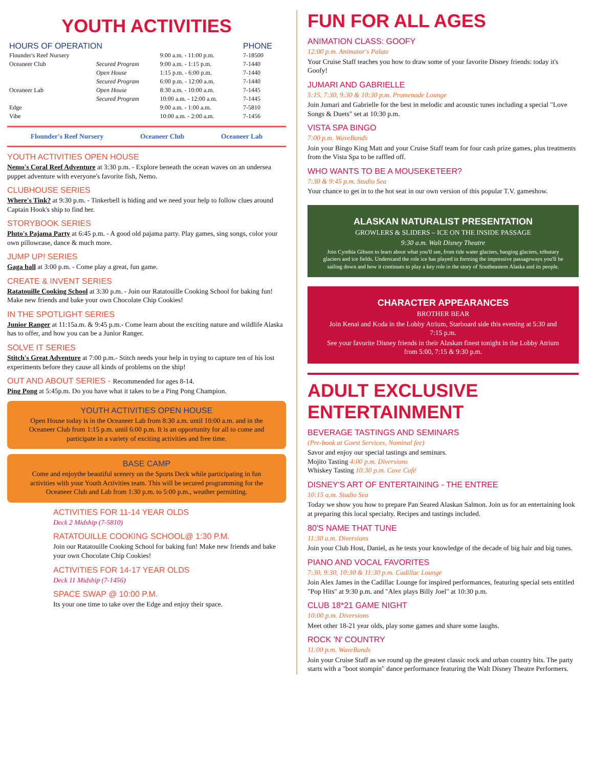YOUTH ACTIVITIES
| HOURS OF OPERATION | | | PHONE |
| --- | --- | --- | --- |
| Flounder's Reef Nursery | | 9:00 a.m. - 11:00 p.m. | 7-18500 |
| Oceaneer Club | Secured Program | 9:00 a.m. - 1:15 p.m. | 7-1440 |
| | Open House | 1:15 p.m. - 6:00 p.m. | 7-1440 |
| | Secured Program | 6:00 p.m. - 12:00 a.m. | 7-1440 |
| Oceaneer Lab | Open House | 8:30 a.m. - 10:00 a.m. | 7-1445 |
| | Secured Program | 10:00 a.m. - 12:00 a.m. | 7-1445 |
| Edge | | 9:00 a.m. - 1:00 a.m. | 7-5810 |
| Vibe | | 10:00 a.m. - 2:00 a.m. | 7-1456 |
Flounder's Reef Nursery Oceaneer Club Oceaneer Lab
YOUTH ACTIVITIES OPEN HOUSE
Nemo's Coral Reef Adventure at 3:30 p.m. - Explore beneath the ocean waves on an undersea puppet adventure with everyone's favorite fish, Nemo.
CLUBHOUSE SERIES
Where's Tink? at 9:30 p.m. - Tinkerbell is hiding and we need your help to follow clues around Captain Hook's ship to find her.
STORYBOOK SERIES
Pluto's Pajama Party at 6:45 p.m. - A good old pajama party. Play games, sing songs, color your own pillowcase, dance & much more.
JUMP UP! SERIES
Gaga ball at 3:00 p.m. - Come play a great, fun game.
CREATE & INVENT SERIES
Ratatouille Cooking School at 3:30 p.m. - Join our Ratatouille Cooking School for baking fun! Make new friends and bake your own Chocolate Chip Cookies!
IN THE SPOTLIGHT SERIES
Junior Ranger at 11:15a.m. & 9:45 p.m.- Come learn about the exciting nature and wildlife Alaska has to offer, and how you can be a Junior Ranger.
SOLVE IT SERIES
Stitch's Great Adventure at 7:00 p.m.- Stitch needs your help in trying to capture ten of his lost experiments before they cause all kinds of problems on the ship!
OUT AND ABOUT SERIES - Recommended for ages 8-14.
Ping Pong at 5:45p.m. Do you have what it takes to be a Ping Pong Champion.
YOUTH ACTIVITIES OPEN HOUSE
Open House today is in the Oceaneer Lab from 8:30 a.m. until 10:00 a.m. and in the Oceaneer Club from 1:15 p.m. until 6:00 p.m. It is an opportunity for all to come and participate in a variety of exciting activities and free time.
BASE CAMP
Come and enjoythe beautiful scenery on the Sports Deck while participating in fun activities with your Youth Activities team. This will be secured programming for the Oceaneer Club and Lab from 1:30 p.m. to 5:00 p.m., weather permitting.
ACTIVITIES FOR 11-14 YEAR OLDS
Deck 2 Midship (7-5810)
RATATOUILLE COOKING SCHOOL@ 1:30 P.M.
Join our Ratatouille Cooking School for baking fun! Make new friends and bake your own Chocolate Chip Cookies!
ACTIVITIES FOR 14-17 YEAR OLDS
Deck 11 Midship (7-1456)
SPACE SWAP @ 10:00 P.M.
Its your one time to take over the Edge and enjoy their space.
FUN FOR ALL AGES
ANIMATION CLASS: GOOFY
12:00 p.m. Animator's Palate
Your Cruise Staff teaches you how to draw some of your favorite Disney friends: today it's Goofy!
JUMARI AND GABRIELLE
5:15, 7:30, 9:30 & 10:30 p.m. Promenade Lounge
Join Jumari and Gabrielle for the best in melodic and acoustic tunes including a special "Love Songs & Duets" set at 10:30 p.m.
VISTA SPA BINGO
7:00 p.m. WaveBands
Join your Bingo King Matt and your Cruise Staff team for four cash prize games, plus treatments from the Vista Spa to be raffled off.
WHO WANTS TO BE A MOUSEKETEER?
7:30 & 9:45 p.m. Studio Sea
Your chance to get in to the hot seat in our own version of this popular T.V. gameshow.
ALASKAN NATURALIST PRESENTATION
GROWLERS & SLIDERS – ICE ON THE INSIDE PASSAGE
9:30 a.m. Walt Disney Theatre
Join Cynthia Gibson to learn about what you'll see, from tide water glaciers, hanging glaciers, tributary glaciers and ice fields. Understand the role ice has played in forming the impressive passageways you'll be sailing down and how it continues to play a key role in the story of Southeastern Alaska and its people.
CHARACTER APPEARANCES
BROTHER BEAR
Join Kenai and Koda in the Lobby Atrium, Starboard side this evening at 5:30 and 7:15 p.m.
See your favorite Disney friends in their Alaskan finest tonight in the Lobby Atrium from 5:00, 7:15 & 9:30 p.m.
ADULT EXCLUSIVE ENTERTAINMENT
BEVERAGE TASTINGS AND SEMINARS
(Pre-book at Guest Services, Nominal fee)
Savor and enjoy our special tastings and seminars.
Mojito Tasting 4:00 p.m. Diversions
Whiskey Tasting 10:30 p.m. Cove Café
DISNEY'S ART OF ENTERTAINING - THE ENTREE
10:15 a.m. Studio Sea
Today we show you how to prepare Pan Seared Alaskan Salmon. Join us for an entertaining look at preparing this local specialty. Recipes and tastings included.
80'S NAME THAT TUNE
11:30 a.m. Diversions
Join your Club Host, Daniel, as he tests your knowledge of the decade of big hair and big tunes.
PIANO AND VOCAL FAVORITES
7:30, 9:30, 10:30 & 11:30 p.m. Cadillac Lounge
Join Alex James in the Cadillac Lounge for inspired performances, featuring special sets entitled "Pop Hits" at 9:30 p.m. and "Alex plays Billy Joel" at 10:30 p.m.
CLUB 18*21 GAME NIGHT
10:00 p.m. Diversions
Meet other 18-21 year olds, play some games and share some laughs.
ROCK 'N' COUNTRY
11:00 p.m. WaveBands
Join your Cruise Staff as we round up the greatest classic rock and urban country hits. The party starts with a "boot stompin" dance performance featuring the Walt Disney Theatre Performers.